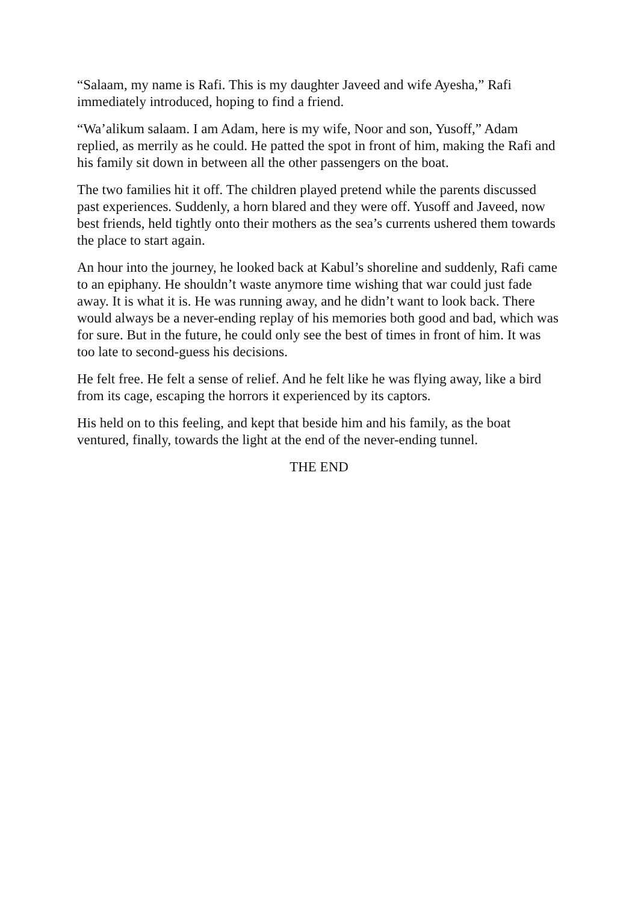“Salaam, my name is Rafi. This is my daughter Javeed and wife Ayesha,” Rafi immediately introduced, hoping to find a friend.
“Wa’alikum salaam. I am Adam, here is my wife, Noor and son, Yusoff,” Adam replied, as merrily as he could. He patted the spot in front of him, making the Rafi and his family sit down in between all the other passengers on the boat.
The two families hit it off. The children played pretend while the parents discussed past experiences. Suddenly, a horn blared and they were off. Yusoff and Javeed, now best friends, held tightly onto their mothers as the sea’s currents ushered them towards the place to start again.
An hour into the journey, he looked back at Kabul’s shoreline and suddenly, Rafi came to an epiphany. He shouldn’t waste anymore time wishing that war could just fade away. It is what it is. He was running away, and he didn’t want to look back. There would always be a never-ending replay of his memories both good and bad, which was for sure. But in the future, he could only see the best of times in front of him. It was too late to second-guess his decisions.
He felt free. He felt a sense of relief. And he felt like he was flying away, like a bird from its cage, escaping the horrors it experienced by its captors.
His held on to this feeling, and kept that beside him and his family, as the boat ventured, finally, towards the light at the end of the never-ending tunnel.
THE END